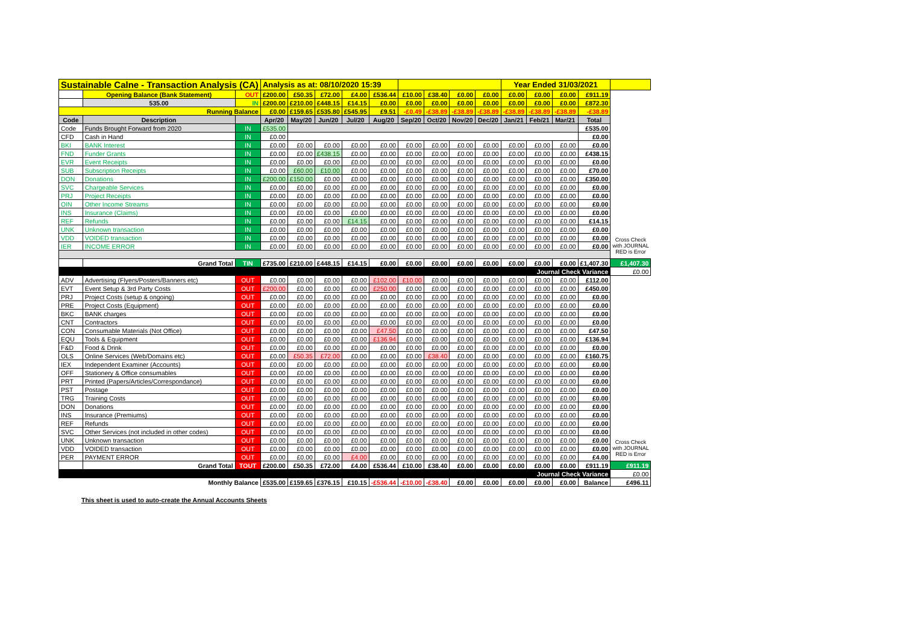| Sustainable Calne - Transaction Analysis (CA) | | | Analysis as at: 08/10/2020 15:39 | | | | | | | | | Year Ended 31/03/2021 | | | | | |
| | Opening Balance (Bank Statement) | OUT | £200.00 | £50.35 | £72.00 | £4.00 | £536.44 | £10.00 | £38.40 | £0.00 | £0.00 | £0.00 | £0.00 | £0.00 | £911.19 | | |
| | 535.00 | IN | £200.00 | £210.00 | £448.15 | £14.15 | £0.00 | £0.00 | £0.00 | £0.00 | £0.00 | £0.00 | £0.00 | £0.00 | £872.30 | | |
| Running Balance | | | £0.00 | £159.65 | £535.80 | £545.95 | £9.51 | -£0.49 | -£38.89 | -£38.89 | -£38.89 | -£38.89 | -£38.89 | -£38.89 | -£38.89 | | |
| Code | Description | | Apr/20 | May/20 | Jun/20 | Jul/20 | Aug/20 | Sep/20 | Oct/20 | Nov/20 | Dec/20 | Jan/21 | Feb/21 | Mar/21 | Total | | |
| Code | Funds Brought Forward from 2020 | IN | £535.00 | | | | | | | | | | | | £535.00 | | |
| CFD | Cash in Hand | IN | £0.00 | | | | | | | | | | | | £0.00 | | |
| BKI | BANK Interest | IN | £0.00 | £0.00 | £0.00 | £0.00 | £0.00 | £0.00 | £0.00 | £0.00 | £0.00 | £0.00 | £0.00 | £0.00 | £0.00 | | |
| FND | Funder Grants | IN | £0.00 | £0.00 | £438.15 | £0.00 | £0.00 | £0.00 | £0.00 | £0.00 | £0.00 | £0.00 | £0.00 | £0.00 | £438.15 | | |
| EVR | Event Receipts | IN | £0.00 | £0.00 | £0.00 | £0.00 | £0.00 | £0.00 | £0.00 | £0.00 | £0.00 | £0.00 | £0.00 | £0.00 | £0.00 | | |
| SUB | Subscription Receipts | IN | £0.00 | £60.00 | £10.00 | £0.00 | £0.00 | £0.00 | £0.00 | £0.00 | £0.00 | £0.00 | £0.00 | £0.00 | £70.00 | | |
| DON | Donations | IN | £200.00 | £150.00 | £0.00 | £0.00 | £0.00 | £0.00 | £0.00 | £0.00 | £0.00 | £0.00 | £0.00 | £0.00 | £350.00 | | |
| SVC | Chargeable Services | IN | £0.00 | £0.00 | £0.00 | £0.00 | £0.00 | £0.00 | £0.00 | £0.00 | £0.00 | £0.00 | £0.00 | £0.00 | £0.00 | | |
| PRJ | Project Receipts | IN | £0.00 | £0.00 | £0.00 | £0.00 | £0.00 | £0.00 | £0.00 | £0.00 | £0.00 | £0.00 | £0.00 | £0.00 | £0.00 | | |
| OIN | Other Income Streams | IN | £0.00 | £0.00 | £0.00 | £0.00 | £0.00 | £0.00 | £0.00 | £0.00 | £0.00 | £0.00 | £0.00 | £0.00 | £0.00 | | |
| INS | Insurance (Claims) | IN | £0.00 | £0.00 | £0.00 | £0.00 | £0.00 | £0.00 | £0.00 | £0.00 | £0.00 | £0.00 | £0.00 | £0.00 | £0.00 | | |
| REF | Refunds | IN | £0.00 | £0.00 | £0.00 | £14.15 | £0.00 | £0.00 | £0.00 | £0.00 | £0.00 | £0.00 | £0.00 | £0.00 | £14.15 | | |
| UNK | Unknown transaction | IN | £0.00 | £0.00 | £0.00 | £0.00 | £0.00 | £0.00 | £0.00 | £0.00 | £0.00 | £0.00 | £0.00 | £0.00 | £0.00 | | |
| VDD | VOIDED transaction | IN | £0.00 | £0.00 | £0.00 | £0.00 | £0.00 | £0.00 | £0.00 | £0.00 | £0.00 | £0.00 | £0.00 | £0.00 | £0.00 | Cross Check with JOURNAL RED is Error | |
| IER | INCOME ERROR | IN | £0.00 | £0.00 | £0.00 | £0.00 | £0.00 | £0.00 | £0.00 | £0.00 | £0.00 | £0.00 | £0.00 | £0.00 | £0.00 | | |
| | Grand Total | TIN | £735.00 | £210.00 | £448.15 | £14.15 | £0.00 | £0.00 | £0.00 | £0.00 | £0.00 | £0.00 | £0.00 | £0.00 | £1,407.30 | £1,407.30 | |
| | | | | | | | | | | | | | Journal Check Variance | | | £0.00 | |
| ADV | Advertising (Flyers/Posters/Banners etc) | OUT | £0.00 | £0.00 | £0.00 | £0.00 | £102.00 | £10.00 | £0.00 | £0.00 | £0.00 | £0.00 | £0.00 | £0.00 | £112.00 | | |
| EVT | Event Setup & 3rd Party Costs | OUT | £200.00 | £0.00 | £0.00 | £0.00 | £250.00 | £0.00 | £0.00 | £0.00 | £0.00 | £0.00 | £0.00 | £0.00 | £450.00 | | |
| PRJ | Project Costs (setup & ongoing) | OUT | £0.00 | £0.00 | £0.00 | £0.00 | £0.00 | £0.00 | £0.00 | £0.00 | £0.00 | £0.00 | £0.00 | £0.00 | £0.00 | | |
| PRE | Project Costs (Equipment) | OUT | £0.00 | £0.00 | £0.00 | £0.00 | £0.00 | £0.00 | £0.00 | £0.00 | £0.00 | £0.00 | £0.00 | £0.00 | £0.00 | | |
| BKC | BANK charges | OUT | £0.00 | £0.00 | £0.00 | £0.00 | £0.00 | £0.00 | £0.00 | £0.00 | £0.00 | £0.00 | £0.00 | £0.00 | £0.00 | | |
| CNT | Contractors | OUT | £0.00 | £0.00 | £0.00 | £0.00 | £0.00 | £0.00 | £0.00 | £0.00 | £0.00 | £0.00 | £0.00 | £0.00 | £0.00 | | |
| CON | Consumable Materials (Not Office) | OUT | £0.00 | £0.00 | £0.00 | £0.00 | £47.50 | £0.00 | £0.00 | £0.00 | £0.00 | £0.00 | £0.00 | £0.00 | £47.50 | | |
| EQU | Tools & Equipment | OUT | £0.00 | £0.00 | £0.00 | £0.00 | £136.94 | £0.00 | £0.00 | £0.00 | £0.00 | £0.00 | £0.00 | £0.00 | £136.94 | | |
| F&D | Food & Drink | OUT | £0.00 | £0.00 | £0.00 | £0.00 | £0.00 | £0.00 | £0.00 | £0.00 | £0.00 | £0.00 | £0.00 | £0.00 | £0.00 | | |
| OLS | Online Services (Web/Domains etc) | OUT | £0.00 | £50.35 | £72.00 | £0.00 | £0.00 | £0.00 | £38.40 | £0.00 | £0.00 | £0.00 | £0.00 | £0.00 | £160.75 | | |
| IEX | Independent Examiner (Accounts) | OUT | £0.00 | £0.00 | £0.00 | £0.00 | £0.00 | £0.00 | £0.00 | £0.00 | £0.00 | £0.00 | £0.00 | £0.00 | £0.00 | | |
| OFF | Stationery & Office consumables | OUT | £0.00 | £0.00 | £0.00 | £0.00 | £0.00 | £0.00 | £0.00 | £0.00 | £0.00 | £0.00 | £0.00 | £0.00 | £0.00 | | |
| PRT | Printed (Papers/Articles/Correspondance) | OUT | £0.00 | £0.00 | £0.00 | £0.00 | £0.00 | £0.00 | £0.00 | £0.00 | £0.00 | £0.00 | £0.00 | £0.00 | £0.00 | | |
| PST | Postage | OUT | £0.00 | £0.00 | £0.00 | £0.00 | £0.00 | £0.00 | £0.00 | £0.00 | £0.00 | £0.00 | £0.00 | £0.00 | £0.00 | | |
| TRG | Training Costs | OUT | £0.00 | £0.00 | £0.00 | £0.00 | £0.00 | £0.00 | £0.00 | £0.00 | £0.00 | £0.00 | £0.00 | £0.00 | £0.00 | | |
| DON | Donations | OUT | £0.00 | £0.00 | £0.00 | £0.00 | £0.00 | £0.00 | £0.00 | £0.00 | £0.00 | £0.00 | £0.00 | £0.00 | £0.00 | | |
| INS | Insurance (Premiums) | OUT | £0.00 | £0.00 | £0.00 | £0.00 | £0.00 | £0.00 | £0.00 | £0.00 | £0.00 | £0.00 | £0.00 | £0.00 | £0.00 | | |
| REF | Refunds | OUT | £0.00 | £0.00 | £0.00 | £0.00 | £0.00 | £0.00 | £0.00 | £0.00 | £0.00 | £0.00 | £0.00 | £0.00 | £0.00 | | |
| SVC | Other Services (not included in other codes) | OUT | £0.00 | £0.00 | £0.00 | £0.00 | £0.00 | £0.00 | £0.00 | £0.00 | £0.00 | £0.00 | £0.00 | £0.00 | £0.00 | | |
| UNK | Unknown transaction | OUT | £0.00 | £0.00 | £0.00 | £0.00 | £0.00 | £0.00 | £0.00 | £0.00 | £0.00 | £0.00 | £0.00 | £0.00 | £0.00 | Cross Check with JOURNAL RED is Error | |
| VDD | VOIDED transaction | OUT | £0.00 | £0.00 | £0.00 | £0.00 | £0.00 | £0.00 | £0.00 | £0.00 | £0.00 | £0.00 | £0.00 | £0.00 | £0.00 | | |
| PER | PAYMENT ERROR | OUT | £0.00 | £0.00 | £0.00 | £4.00 | £0.00 | £0.00 | £0.00 | £0.00 | £0.00 | £0.00 | £0.00 | £0.00 | £4.00 | | |
| | Grand Total | TOUT | £200.00 | £50.35 | £72.00 | £4.00 | £536.44 | £10.00 | £38.40 | £0.00 | £0.00 | £0.00 | £0.00 | £0.00 | £911.19 | £911.19 | |
| | | | | | | | | | | | | | Journal Check Variance | | | £0.00 | |
| Monthly Balance | | | £535.00 | £159.65 | £376.15 | £10.15 | -£536.44 | -£10.00 | -£38.40 | £0.00 | £0.00 | £0.00 | £0.00 | £0.00 | Balance | £496.11 | |
This sheet is used to auto-create the Annual Accounts Sheets